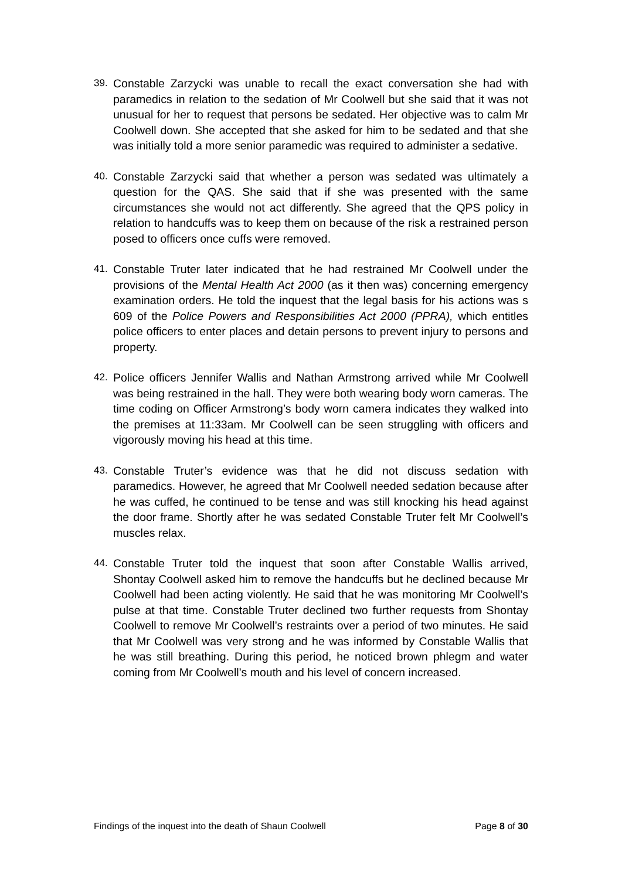39. Constable Zarzycki was unable to recall the exact conversation she had with paramedics in relation to the sedation of Mr Coolwell but she said that it was not unusual for her to request that persons be sedated. Her objective was to calm Mr Coolwell down. She accepted that she asked for him to be sedated and that she was initially told a more senior paramedic was required to administer a sedative.
40. Constable Zarzycki said that whether a person was sedated was ultimately a question for the QAS. She said that if she was presented with the same circumstances she would not act differently. She agreed that the QPS policy in relation to handcuffs was to keep them on because of the risk a restrained person posed to officers once cuffs were removed.
41. Constable Truter later indicated that he had restrained Mr Coolwell under the provisions of the Mental Health Act 2000 (as it then was) concerning emergency examination orders. He told the inquest that the legal basis for his actions was s 609 of the Police Powers and Responsibilities Act 2000 (PPRA), which entitles police officers to enter places and detain persons to prevent injury to persons and property.
42. Police officers Jennifer Wallis and Nathan Armstrong arrived while Mr Coolwell was being restrained in the hall. They were both wearing body worn cameras. The time coding on Officer Armstrong’s body worn camera indicates they walked into the premises at 11:33am. Mr Coolwell can be seen struggling with officers and vigorously moving his head at this time.
43. Constable Truter’s evidence was that he did not discuss sedation with paramedics. However, he agreed that Mr Coolwell needed sedation because after he was cuffed, he continued to be tense and was still knocking his head against the door frame. Shortly after he was sedated Constable Truter felt Mr Coolwell’s muscles relax.
44. Constable Truter told the inquest that soon after Constable Wallis arrived, Shontay Coolwell asked him to remove the handcuffs but he declined because Mr Coolwell had been acting violently. He said that he was monitoring Mr Coolwell’s pulse at that time. Constable Truter declined two further requests from Shontay Coolwell to remove Mr Coolwell’s restraints over a period of two minutes. He said that Mr Coolwell was very strong and he was informed by Constable Wallis that he was still breathing. During this period, he noticed brown phlegm and water coming from Mr Coolwell’s mouth and his level of concern increased.
Findings of the inquest into the death of Shaun Coolwell Page 8 of 30